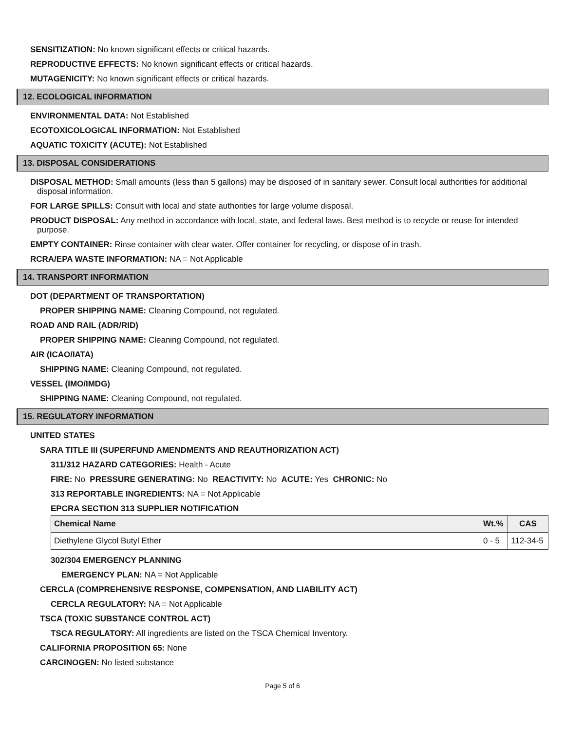SENSITIZATION: No known significant effects or critical hazards.
REPRODUCTIVE EFFECTS: No known significant effects or critical hazards.
MUTAGENICITY: No known significant effects or critical hazards.
12. ECOLOGICAL INFORMATION
ENVIRONMENTAL DATA: Not Established
ECOTOXICOLOGICAL INFORMATION: Not Established
AQUATIC TOXICITY (ACUTE): Not Established
13. DISPOSAL CONSIDERATIONS
DISPOSAL METHOD: Small amounts (less than 5 gallons) may be disposed of in sanitary sewer. Consult local authorities for additional disposal information.
FOR LARGE SPILLS: Consult with local and state authorities for large volume disposal.
PRODUCT DISPOSAL: Any method in accordance with local, state, and federal laws. Best method is to recycle or reuse for intended purpose.
EMPTY CONTAINER: Rinse container with clear water. Offer container for recycling, or dispose of in trash.
RCRA/EPA WASTE INFORMATION: NA = Not Applicable
14. TRANSPORT INFORMATION
DOT (DEPARTMENT OF TRANSPORTATION)
PROPER SHIPPING NAME: Cleaning Compound, not regulated.
ROAD AND RAIL (ADR/RID)
PROPER SHIPPING NAME: Cleaning Compound, not regulated.
AIR (ICAO/IATA)
SHIPPING NAME: Cleaning Compound, not regulated.
VESSEL (IMO/IMDG)
SHIPPING NAME: Cleaning Compound, not regulated.
15. REGULATORY INFORMATION
UNITED STATES
SARA TITLE III (SUPERFUND AMENDMENTS AND REAUTHORIZATION ACT)
311/312 HAZARD CATEGORIES: Health - Acute
FIRE: No PRESSURE GENERATING: No REACTIVITY: No ACUTE: Yes CHRONIC: No
313 REPORTABLE INGREDIENTS: NA = Not Applicable
EPCRA SECTION 313 SUPPLIER NOTIFICATION
| Chemical Name | Wt.% | CAS |
| --- | --- | --- |
| Diethylene Glycol Butyl Ether | 0 - 5 | 112-34-5 |
302/304 EMERGENCY PLANNING
EMERGENCY PLAN: NA = Not Applicable
CERCLA (COMPREHENSIVE RESPONSE, COMPENSATION, AND LIABILITY ACT)
CERCLA REGULATORY: NA = Not Applicable
TSCA (TOXIC SUBSTANCE CONTROL ACT)
TSCA REGULATORY: All ingredients are listed on the TSCA Chemical Inventory.
CALIFORNIA PROPOSITION 65: None
CARCINOGEN: No listed substance
Page 5 of 6